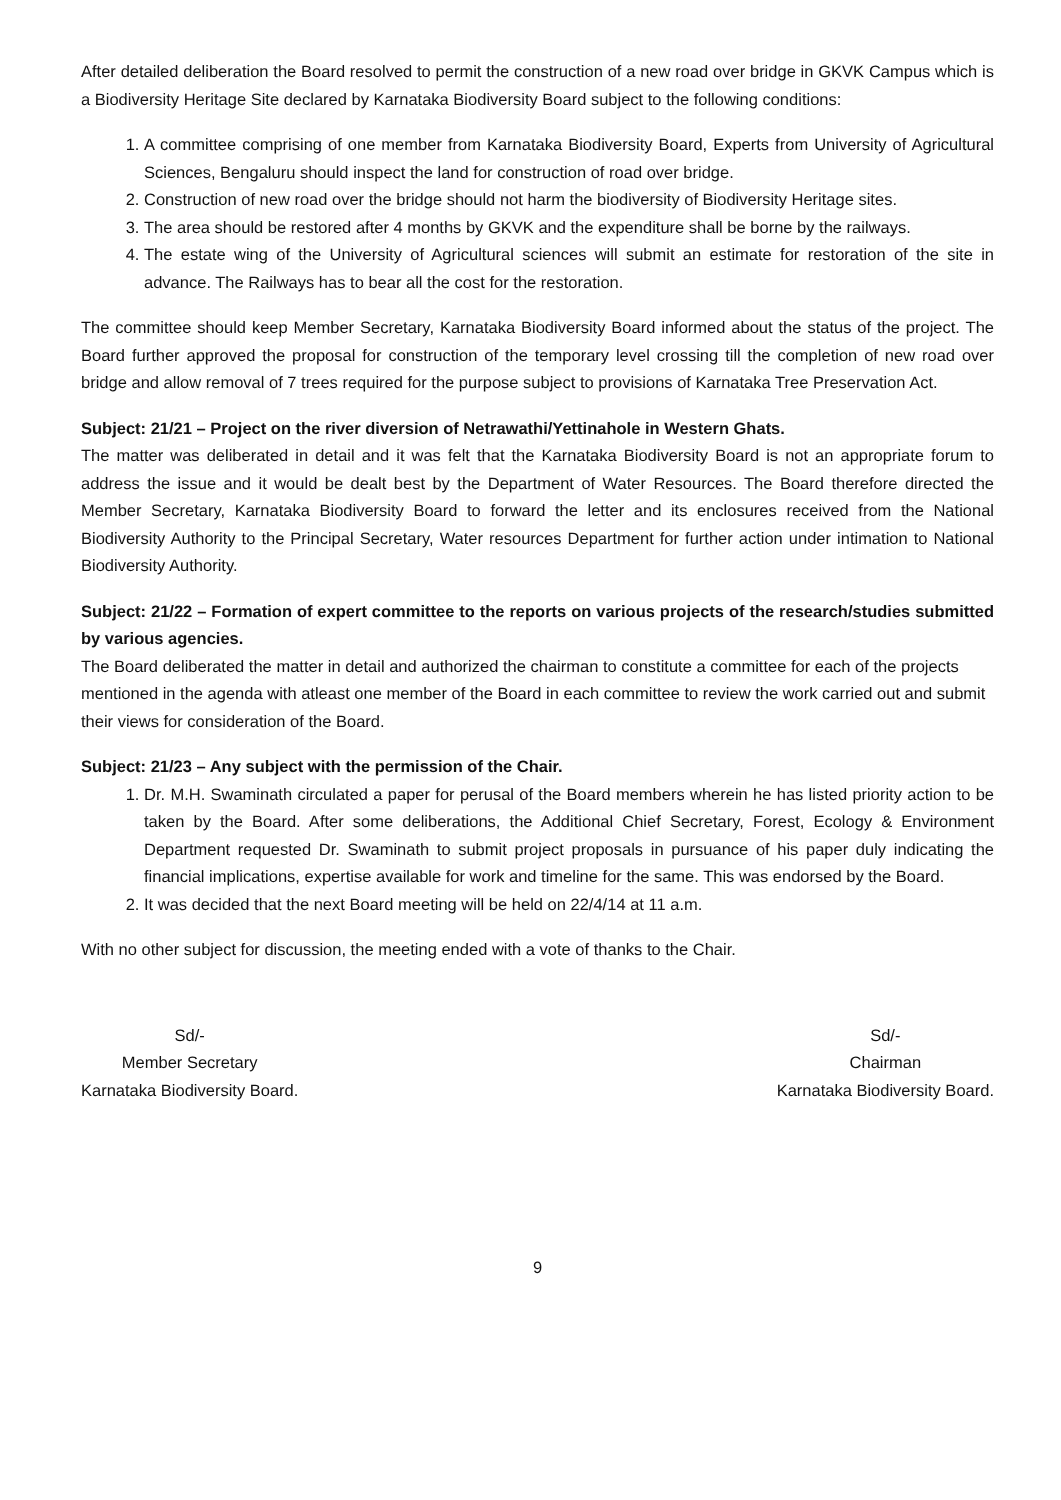After detailed deliberation the Board resolved to permit the construction of a new road over bridge in GKVK Campus which is a Biodiversity Heritage Site declared by Karnataka Biodiversity Board subject to the following conditions:
1. A committee comprising of one member from Karnataka Biodiversity Board, Experts from University of Agricultural Sciences, Bengaluru should inspect the land for construction of road over bridge.
2. Construction of new road over the bridge should not harm the biodiversity of Biodiversity Heritage sites.
3. The area should be restored after 4 months by GKVK and the expenditure shall be borne by the railways.
4. The estate wing of the University of Agricultural sciences will submit an estimate for restoration of the site in advance. The Railways has to bear all the cost for the restoration.
The committee should keep Member Secretary, Karnataka Biodiversity Board informed about the status of the project. The Board further approved the proposal for construction of the temporary level crossing till the completion of new road over bridge and allow removal of 7 trees required for the purpose subject to provisions of Karnataka Tree Preservation Act.
Subject: 21/21 – Project on the river diversion of Netrawathi/Yettinahole in Western Ghats.
The matter was deliberated in detail and it was felt that the Karnataka Biodiversity Board is not an appropriate forum to address the issue and it would be dealt best by the Department of Water Resources. The Board therefore directed the Member Secretary, Karnataka Biodiversity Board to forward the letter and its enclosures received from the National Biodiversity Authority to the Principal Secretary, Water resources Department for further action under intimation to National Biodiversity Authority.
Subject: 21/22 – Formation of expert committee to the reports on various projects of the research/studies submitted by various agencies.
The Board deliberated the matter in detail and authorized the chairman to constitute a committee for each of the projects mentioned in the agenda with atleast one member of the Board in each committee to review the work carried out and submit their views for consideration of the Board.
Subject: 21/23 – Any subject with the permission of the Chair.
1. Dr. M.H. Swaminath circulated a paper for perusal of the Board members wherein he has listed priority action to be taken by the Board. After some deliberations, the Additional Chief Secretary, Forest, Ecology & Environment Department requested Dr. Swaminath to submit project proposals in pursuance of his paper duly indicating the financial implications, expertise available for work and timeline for the same. This was endorsed by the Board.
2. It was decided that the next Board meeting will be held on 22/4/14 at 11 a.m.
With no other subject for discussion, the meeting ended with a vote of thanks to the Chair.
Sd/-
Member Secretary
Karnataka Biodiversity Board.
Sd/-
Chairman
Karnataka Biodiversity Board.
9